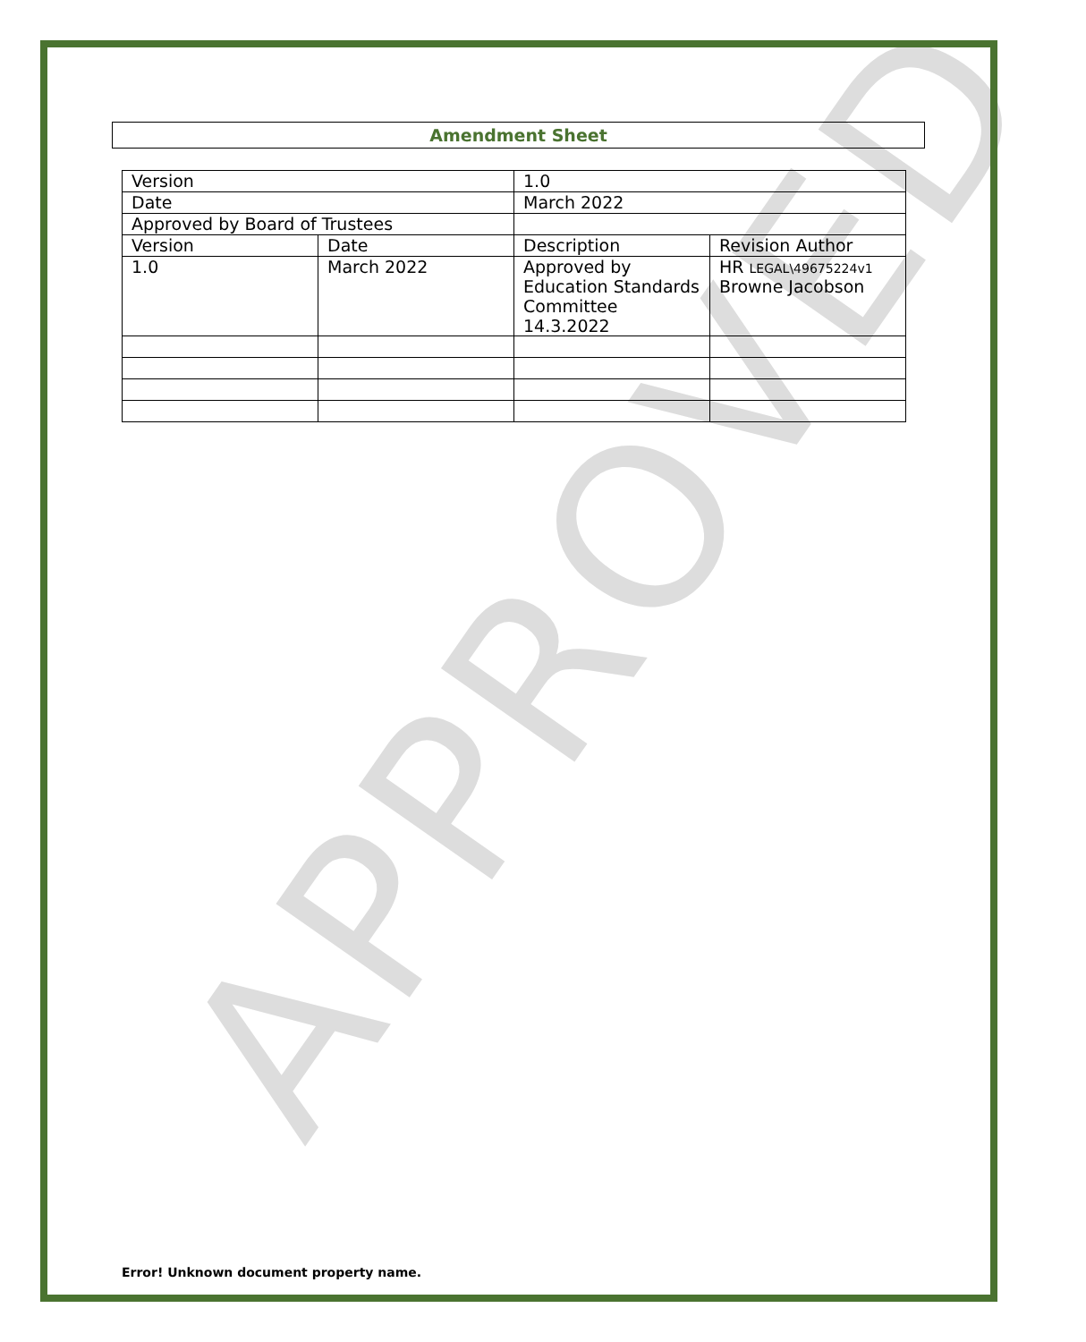APPROVED
Amendment Sheet
| Version | | 1.0 | |
| Date | | March 2022 | |
| Approved by Board of Trustees | | | |
| Version | Date | Description | Revision Author |
| 1.0 | March 2022 | Approved by Education Standards Committee 14.3.2022 | HR LEGAL\49675224v1 Browne Jacobson |
Error! Unknown document property name.